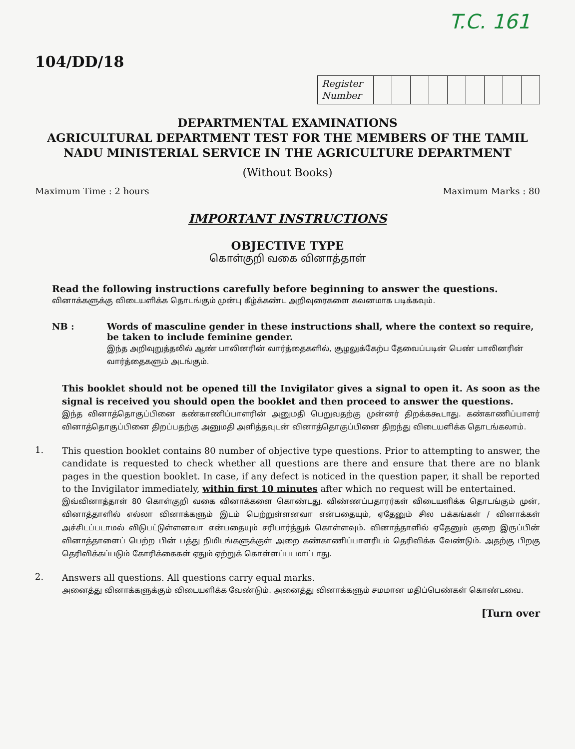T.C. 161
104/DD/18
| Register Number | | | | | | | | | |
DEPARTMENTAL EXAMINATIONS
AGRICULTURAL DEPARTMENT TEST FOR THE MEMBERS OF THE TAMIL NADU MINISTERIAL SERVICE IN THE AGRICULTURE DEPARTMENT
(Without Books)
Maximum Time : 2 hours Maximum Marks : 80
IMPORTANT INSTRUCTIONS
OBJECTIVE TYPE
கொள்குறி வகை வினாத்தாள்
Read the following instructions carefully before beginning to answer the questions.
வினாக்களுக்கு விடையளிக்க தொடங்கும் முன்பு கீழ்க்கண்ட அறிவுரைகளை கவனமாக படிக்கவும்.
NB : Words of masculine gender in these instructions shall, where the context so require, be taken to include feminine gender.
இந்த அறிவுறுத்தலில் ஆண் பாலினரின் வார்த்தைகளில், சூழலுக்கேற்ப தேவைப்படின் பெண் பாலினரின் வார்த்தைகளும் அடங்கும்.
This booklet should not be opened till the Invigilator gives a signal to open it. As soon as the signal is received you should open the booklet and then proceed to answer the questions.
இந்த வினாத்தொகுப்பினை கண்காணிப்பாளரின் அனுமதி பெறுவதற்கு முன்னர் திறக்ககூடாது. கண்காணிப்பாளர் வினாத்தொகுப்பினை திறப்பதற்கு அனுமதி அளித்தவுடன் வினாத்தொகுப்பினை திறந்து விடையளிக்க தொடங்கலாம்.
1.
This question booklet contains 80 number of objective type questions. Prior to attempting to answer, the candidate is requested to check whether all questions are there and ensure that there are no blank pages in the question booklet. In case, if any defect is noticed in the question paper, it shall be reported to the Invigilator immediately, within first 10 minutes after which no request will be entertained.
இவ்வினாத்தாள் 80 கொள்குறி வகை வினாக்களை கொண்டது. விண்ணப்பதாரர்கள் விடையளிக்க தொடங்கும் முன், வினாத்தாளில் எல்லா வினாக்களும் இடம் பெற்றுள்ளனவா என்பதையும், ஏதேனும் சில பக்கங்கள் / வினாக்கள் அச்சிடப்படாமல் விடுபட்டுள்ளனவா என்பதையும் சரிபார்த்துக் கொள்ளவும். வினாத்தாளில் ஏதேனும் குறை இருப்பின் வினாத்தாளைப் பெற்ற பின் பத்து நிமிடங்களுக்குள் அறை கண்காணிப்பாளரிடம் தெரிவிக்க வேண்டும். அதற்கு பிறகு தெரிவிக்கப்படும் கோரிக்கைகள் ஏதும் ஏற்றுக் கொள்ளப்படமாட்டாது.
2.
Answers all questions. All questions carry equal marks.
அனைத்து வினாக்களுக்கும் விடையளிக்க வேண்டும். அனைத்து வினாக்களும் சமமான மதிப்பெண்கள் கொண்டவை.
[Turn over